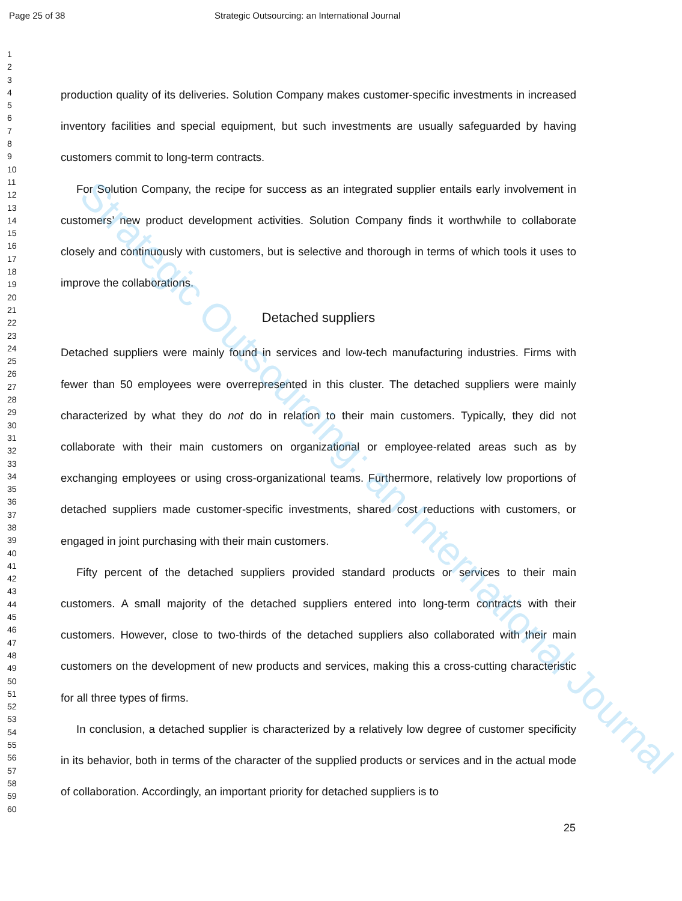Strategic Outsourcing: an International Journal
Page 25 of 38 Strategic Outsourcing: an International Journal
1
2
3
4
5
6
7
8
9
10
11
12
13
14
15
16
17
18
19
20
21
22
23
24
25
26
27
28
29
30
31
32
33
34
35
36
37
38
39
40
41
42
43
44
45
46
47
48
49
50
51
52
53
54
55
56
57
58
59
60
production quality of its deliveries. Solution Company makes customer-specific investments in increased inventory facilities and special equipment, but such investments are usually safeguarded by having customers commit to long-term contracts.
For Solution Company, the recipe for success as an integrated supplier entails early involvement in customers’ new product development activities. Solution Company finds it worthwhile to collaborate closely and continuously with customers, but is selective and thorough in terms of which tools it uses to improve the collaborations.
Detached suppliers
Detached suppliers were mainly found in services and low-tech manufacturing industries. Firms with fewer than 50 employees were overrepresented in this cluster. The detached suppliers were mainly characterized by what they do not do in relation to their main customers. Typically, they did not collaborate with their main customers on organizational or employee-related areas such as by exchanging employees or using cross-organizational teams. Furthermore, relatively low proportions of detached suppliers made customer-specific investments, shared cost reductions with customers, or engaged in joint purchasing with their main customers.
Fifty percent of the detached suppliers provided standard products or services to their main customers. A small majority of the detached suppliers entered into long-term contracts with their customers. However, close to two-thirds of the detached suppliers also collaborated with their main customers on the development of new products and services, making this a cross-cutting characteristic for all three types of firms.
In conclusion, a detached supplier is characterized by a relatively low degree of customer specificity in its behavior, both in terms of the character of the supplied products or services and in the actual mode of collaboration. Accordingly, an important priority for detached suppliers is to
25